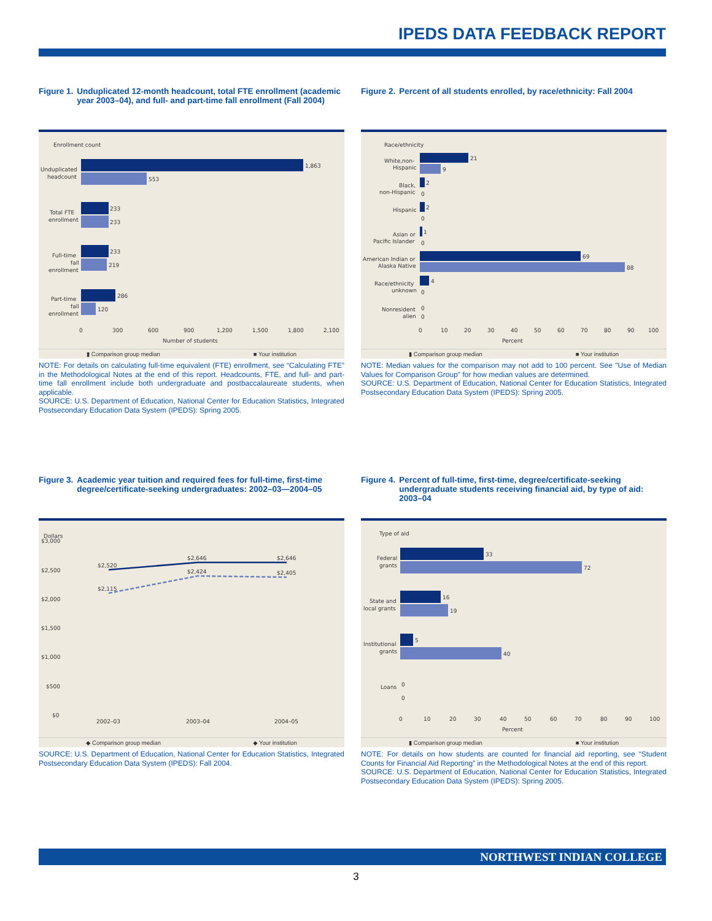IPEDS DATA FEEDBACK REPORT
Figure 1. Unduplicated 12-month headcount, total FTE enrollment (academic year 2003–04), and full- and part-time fall enrollment (Fall 2004)
Enrollment count
1,863
553
Unduplicated
headcount
233
233
Total FTE
enrollment
233
219
Full-time
fall
enrollment
286
120
Part-time
fall
enrollment
0
300
600
900
1,200
1,500
1,800
2,100
Number of students
▮ Comparison group median ■ Your institution
NOTE: For details on calculating full-time equivalent (FTE) enrollment, see “Calculating FTE” in the Methodological Notes at the end of this report. Headcounts, FTE, and full- and part-time fall enrollment include both undergraduate and postbaccalaureate students, when applicable.
SOURCE: U.S. Department of Education, National Center for Education Statistics, Integrated Postsecondary Education Data System (IPEDS): Spring 2005.
Figure 2. Percent of all students enrolled, by race/ethnicity: Fall 2004
Race/ethnicity
21
9
White,non-
Hispanic
2
0
Black,
non-Hispanic
2
0
Hispanic
1
0
Asian or
Pacific Islander
69
88
American Indian or
Alaska Native
4
0
Race/ethnicity
unknown
0
0
Nonresident
alien
0
10
20
30
40
50
60
70
80
90
100
Percent
▮ Comparison group median ■ Your institution
NOTE: Median values for the comparison may not add to 100 percent. See "Use of Median Values for Comparison Group" for how median values are determined.
SOURCE: U.S. Department of Education, National Center for Education Statistics, Integrated Postsecondary Education Data System (IPEDS): Spring 2005.
Figure 3. Academic year tuition and required fees for full-time, first-time degree/certificate-seeking undergraduates: 2002–03—2004–05
Dollars
$3,000
$2,500
$2,000
$1,500
$1,000
$500
$0
$2,520
$2,646
$2,646
$2,115
$2,424
$2,405
2002–03
2003–04
2004–05
◆ Comparison group median ◆ Your institution
SOURCE: U.S. Department of Education, National Center for Education Statistics, Integrated Postsecondary Education Data System (IPEDS): Fall 2004.
Figure 4. Percent of full-time, first-time, degree/certificate-seeking undergraduate students receiving financial aid, by type of aid: 2003–04
Type of aid
33
72
Federal
grants
16
19
State and
local grants
5
40
Institutional
grants
0
0
Loans
0
10
20
30
40
50
60
70
80
90
100
Percent
▮ Comparison group median ■ Your institution
NOTE: For details on how students are counted for financial aid reporting, see “Student Counts for Financial Aid Reporting” in the Methodological Notes at the end of this report.
SOURCE: U.S. Department of Education, National Center for Education Statistics, Integrated Postsecondary Education Data System (IPEDS): Spring 2005.
NORTHWEST INDIAN COLLEGE
3